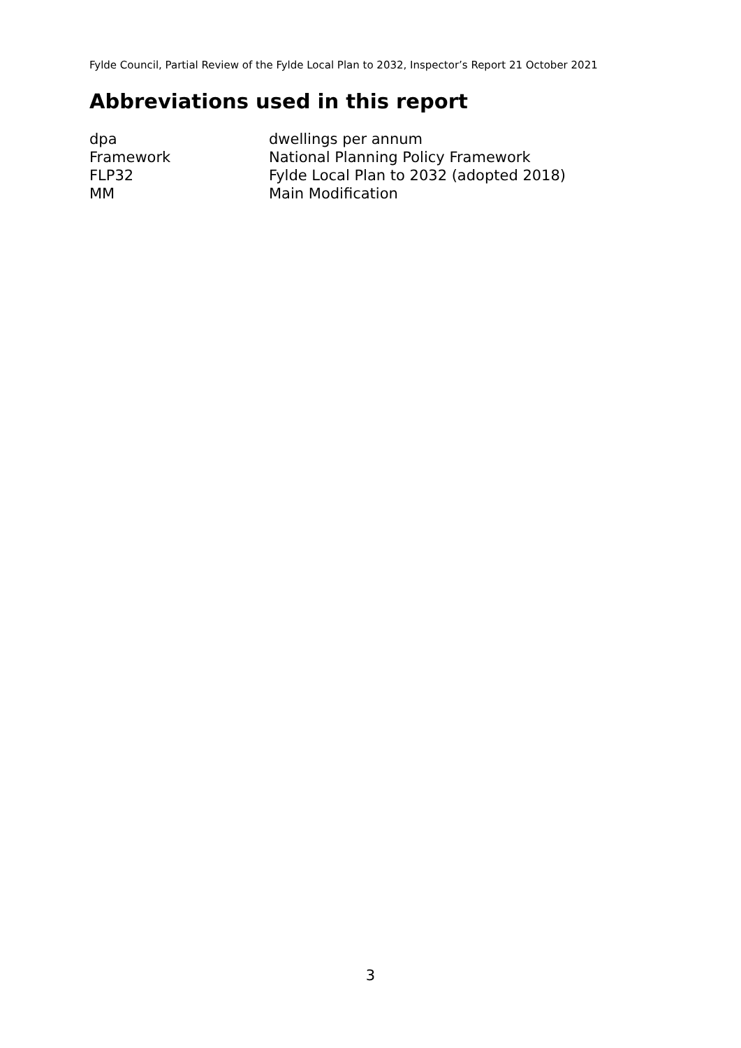Fylde Council, Partial Review of the Fylde Local Plan to 2032, Inspector’s Report 21 October 2021
Abbreviations used in this report
| dpa | dwellings per annum |
| Framework | National Planning Policy Framework |
| FLP32 | Fylde Local Plan to 2032 (adopted 2018) |
| MM | Main Modification |
3